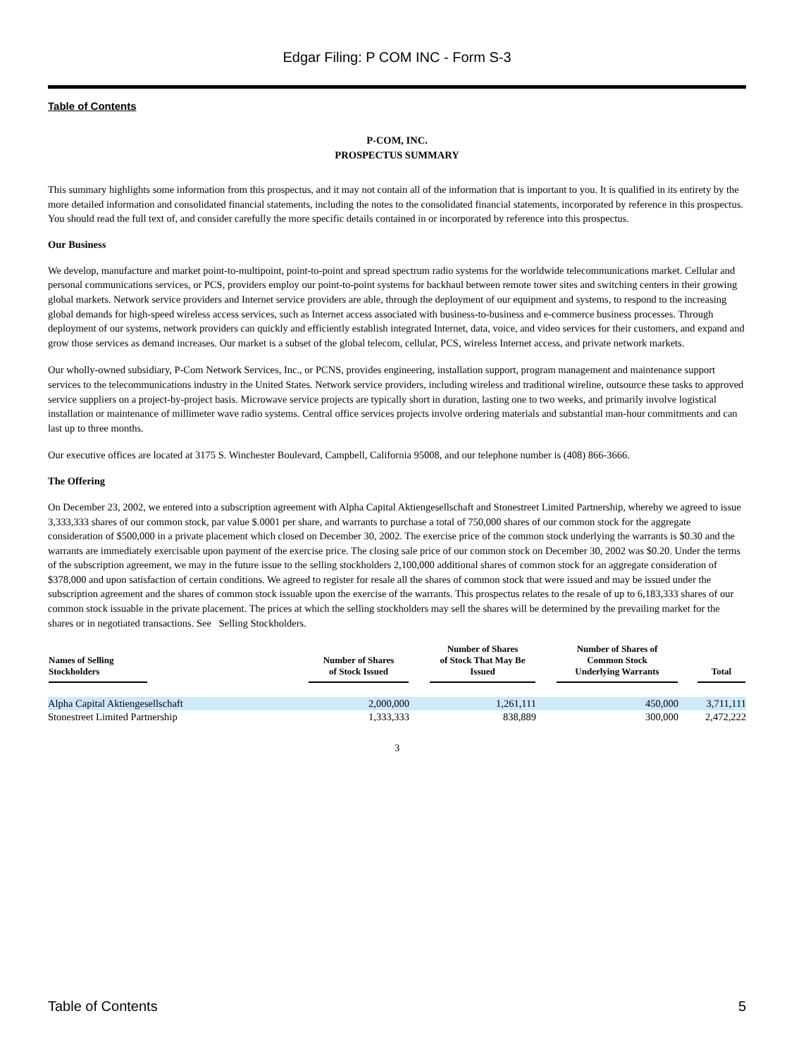Edgar Filing: P COM INC - Form S-3
Table of Contents
P-COM, INC.
PROSPECTUS SUMMARY
This summary highlights some information from this prospectus, and it may not contain all of the information that is important to you. It is qualified in its entirety by the more detailed information and consolidated financial statements, including the notes to the consolidated financial statements, incorporated by reference in this prospectus. You should read the full text of, and consider carefully the more specific details contained in or incorporated by reference into this prospectus.
Our Business
We develop, manufacture and market point-to-multipoint, point-to-point and spread spectrum radio systems for the worldwide telecommunications market. Cellular and personal communications services, or PCS, providers employ our point-to-point systems for backhaul between remote tower sites and switching centers in their growing global markets. Network service providers and Internet service providers are able, through the deployment of our equipment and systems, to respond to the increasing global demands for high-speed wireless access services, such as Internet access associated with business-to-business and e-commerce business processes. Through deployment of our systems, network providers can quickly and efficiently establish integrated Internet, data, voice, and video services for their customers, and expand and grow those services as demand increases. Our market is a subset of the global telecom, cellular, PCS, wireless Internet access, and private network markets.
Our wholly-owned subsidiary, P-Com Network Services, Inc., or PCNS, provides engineering, installation support, program management and maintenance support services to the telecommunications industry in the United States. Network service providers, including wireless and traditional wireline, outsource these tasks to approved service suppliers on a project-by-project basis. Microwave service projects are typically short in duration, lasting one to two weeks, and primarily involve logistical installation or maintenance of millimeter wave radio systems. Central office services projects involve ordering materials and substantial man-hour commitments and can last up to three months.
Our executive offices are located at 3175 S. Winchester Boulevard, Campbell, California 95008, and our telephone number is (408) 866-3666.
The Offering
On December 23, 2002, we entered into a subscription agreement with Alpha Capital Aktiengesellschaft and Stonestreet Limited Partnership, whereby we agreed to issue 3,333,333 shares of our common stock, par value $.0001 per share, and warrants to purchase a total of 750,000 shares of our common stock for the aggregate consideration of $500,000 in a private placement which closed on December 30, 2002. The exercise price of the common stock underlying the warrants is $0.30 and the warrants are immediately exercisable upon payment of the exercise price. The closing sale price of our common stock on December 30, 2002 was $0.20. Under the terms of the subscription agreement, we may in the future issue to the selling stockholders 2,100,000 additional shares of common stock for an aggregate consideration of $378,000 and upon satisfaction of certain conditions. We agreed to register for resale all the shares of common stock that were issued and may be issued under the subscription agreement and the shares of common stock issuable upon the exercise of the warrants. This prospectus relates to the resale of up to 6,183,333 shares of our common stock issuable in the private placement. The prices at which the selling stockholders may sell the shares will be determined by the prevailing market for the shares or in negotiated transactions. See Selling Stockholders.
| Names of Selling Stockholders | | Number of Shares of Stock Issued | | Number of Shares of Stock That May Be Issued | | Number of Shares of Common Stock Underlying Warrants | | Total |
| --- | --- | --- | --- | --- | --- | --- | --- | --- |
| Alpha Capital Aktiengesellschaft | | 2,000,000 | | 1,261,111 | | 450,000 | | 3,711,111 |
| Stonestreet Limited Partnership | | 1,333,333 | | 838,889 | | 300,000 | | 2,472,222 |
3
Table of Contents 5